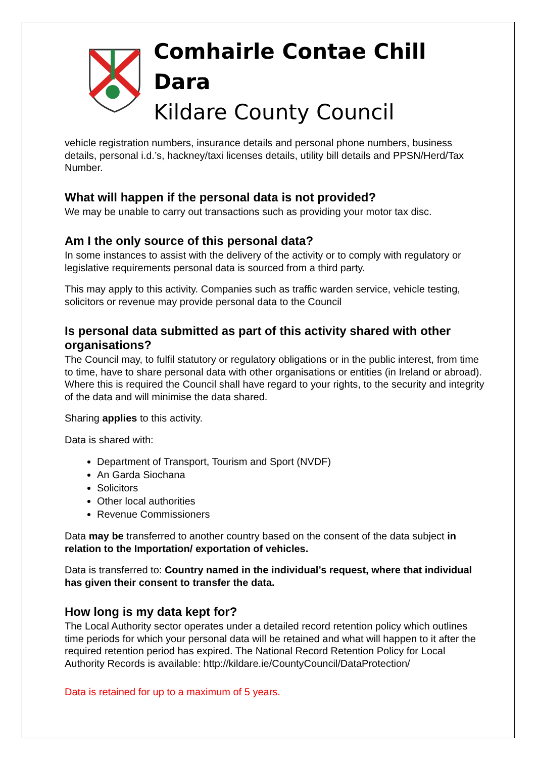Comhairle Contae Chill Dara
Kildare County Council
vehicle registration numbers, insurance details and personal phone numbers, business details, personal i.d.’s, hackney/taxi licenses details, utility bill details and PPSN/Herd/Tax Number.
What will happen if the personal data is not provided?
We may be unable to carry out transactions such as providing your motor tax disc.
Am I the only source of this personal data?
In some instances to assist with the delivery of the activity or to comply with regulatory or legislative requirements personal data is sourced from a third party.
This may apply to this activity. Companies such as traffic warden service, vehicle testing, solicitors or revenue may provide personal data to the Council
Is personal data submitted as part of this activity shared with other organisations?
The Council may, to fulfil statutory or regulatory obligations or in the public interest, from time to time, have to share personal data with other organisations or entities (in Ireland or abroad). Where this is required the Council shall have regard to your rights, to the security and integrity of the data and will minimise the data shared.
Sharing applies to this activity.
Data is shared with:
Department of Transport, Tourism and Sport (NVDF)
An Garda Siochana
Solicitors
Other local authorities
Revenue Commissioners
Data may be transferred to another country based on the consent of the data subject in relation to the Importation/ exportation of vehicles.
Data is transferred to: Country named in the individual’s request, where that individual has given their consent to transfer the data.
How long is my data kept for?
The Local Authority sector operates under a detailed record retention policy which outlines time periods for which your personal data will be retained and what will happen to it after the required retention period has expired. The National Record Retention Policy for Local Authority Records is available: http://kildare.ie/CountyCouncil/DataProtection/
Data is retained for up to a maximum of 5 years.